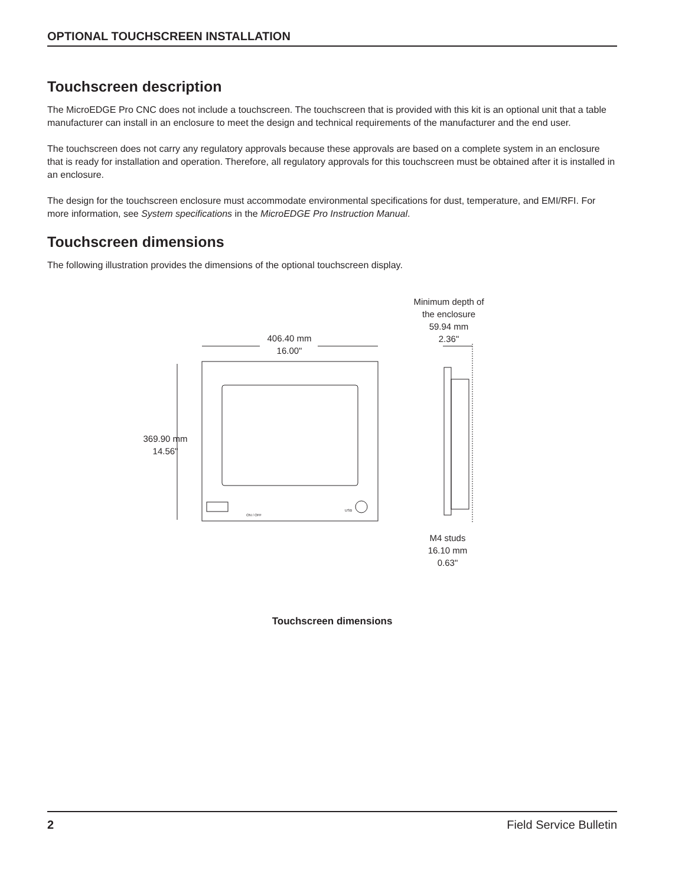OPTIONAL TOUCHSCREEN INSTALLATION
Touchscreen description
The MicroEDGE Pro CNC does not include a touchscreen. The touchscreen that is provided with this kit is an optional unit that a table manufacturer can install in an enclosure to meet the design and technical requirements of the manufacturer and the end user.
The touchscreen does not carry any regulatory approvals because these approvals are based on a complete system in an enclosure that is ready for installation and operation. Therefore, all regulatory approvals for this touchscreen must be obtained after it is installed in an enclosure.
The design for the touchscreen enclosure must accommodate environmental specifications for dust, temperature, and EMI/RFI. For more information, see System specifications in the MicroEDGE Pro Instruction Manual.
Touchscreen dimensions
The following illustration provides the dimensions of the optional touchscreen display.
Minimum depth of
the enclosure
59.94 mm
2.36"
406.40 mm
16.00"
369.90 mm
14.56"
M4 studs
16.10 mm
0.63"
ON / OFF
USB
Touchscreen dimensions
2 Field Service Bulletin